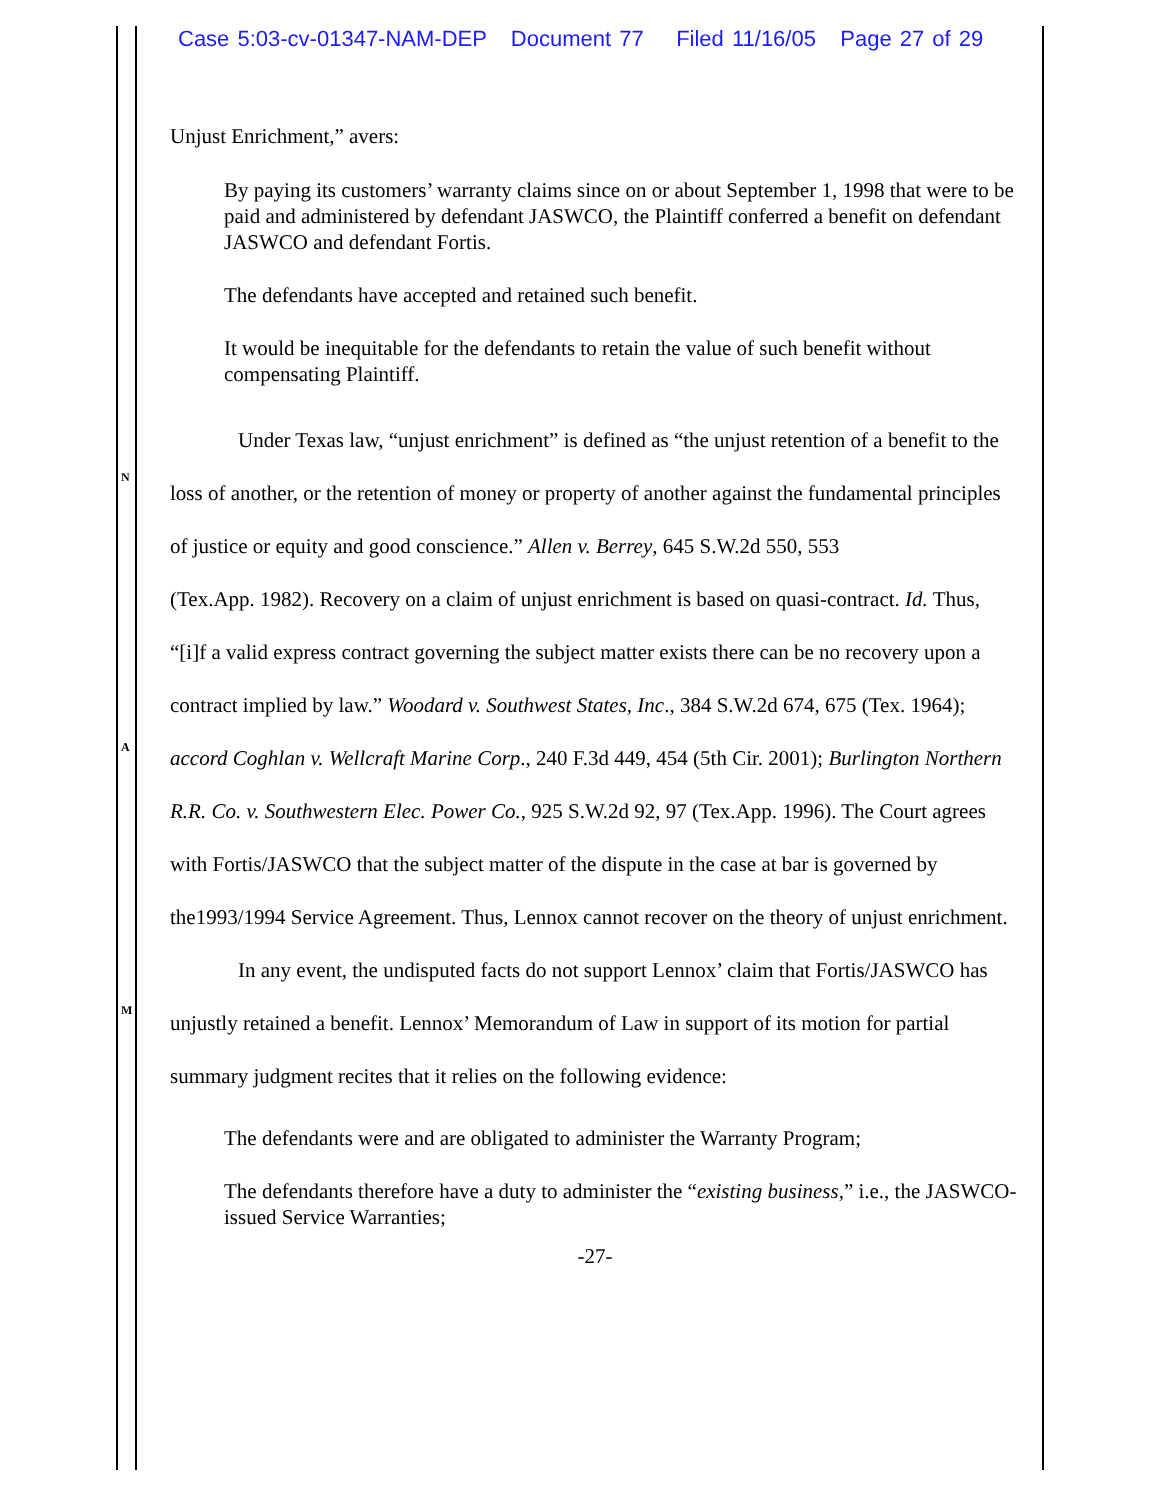Case 5:03-cv-01347-NAM-DEP Document 77 Filed 11/16/05 Page 27 of 29
N
A
M
Unjust Enrichment,” avers:
By paying its customers’ warranty claims since on or about September 1, 1998 that were to be paid and administered by defendant JASWCO, the Plaintiff conferred a benefit on defendant JASWCO and defendant Fortis.
The defendants have accepted and retained such benefit.
It would be inequitable for the defendants to retain the value of such benefit without compensating Plaintiff.
Under Texas law, “unjust enrichment” is defined as “the unjust retention of a benefit to the loss of another, or the retention of money or property of another against the fundamental principles of justice or equity and good conscience.” Allen v. Berrey, 645 S.W.2d 550, 553
(Tex.App. 1982). Recovery on a claim of unjust enrichment is based on quasi-contract. Id. Thus, “[i]f a valid express contract governing the subject matter exists there can be no recovery upon a contract implied by law.” Woodard v. Southwest States, Inc., 384 S.W.2d 674, 675 (Tex. 1964); accord Coghlan v. Wellcraft Marine Corp., 240 F.3d 449, 454 (5th Cir. 2001); Burlington Northern R.R. Co. v. Southwestern Elec. Power Co., 925 S.W.2d 92, 97 (Tex.App. 1996). The Court agrees with Fortis/JASWCO that the subject matter of the dispute in the case at bar is governed by the1993/1994 Service Agreement. Thus, Lennox cannot recover on the theory of unjust enrichment.
In any event, the undisputed facts do not support Lennox’ claim that Fortis/JASWCO has unjustly retained a benefit. Lennox’ Memorandum of Law in support of its motion for partial summary judgment recites that it relies on the following evidence:
The defendants were and are obligated to administer the Warranty Program;
The defendants therefore have a duty to administer the “existing business,” i.e., the JASWCO-issued Service Warranties;
-27-